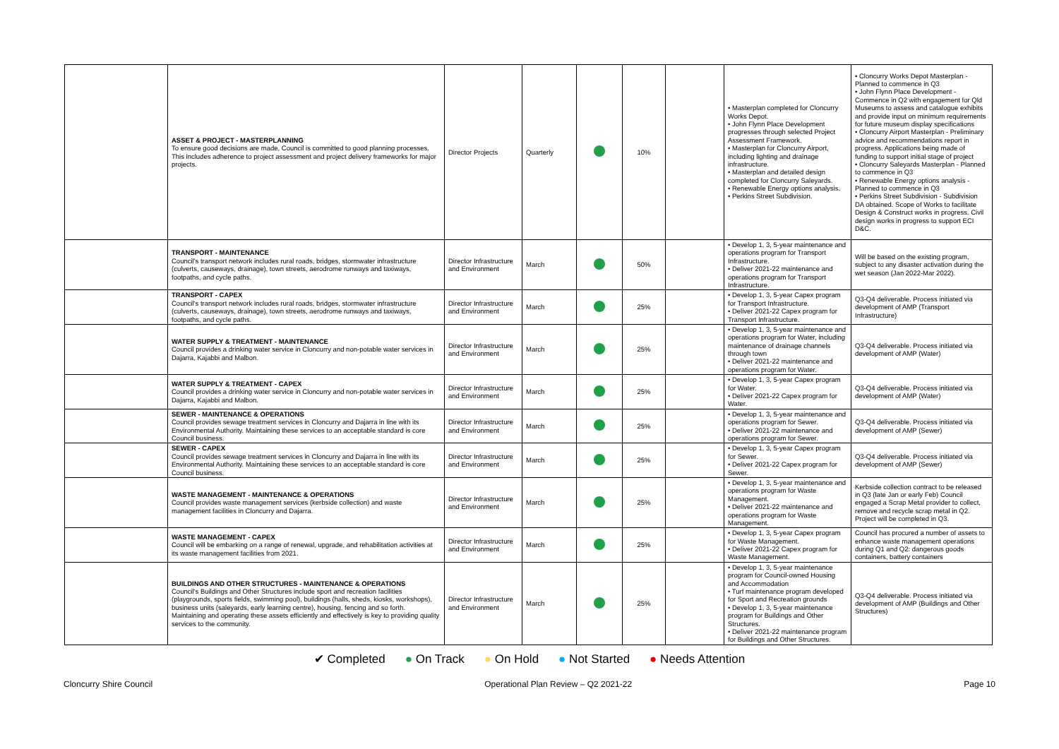| | ASSET & PROJECT - MASTERPLANNING To ensure good decisions are made, Council is committed to good planning processes. This includes adherence to project assessment and project delivery frameworks for major projects. | Director Projects | Quarterly | | 10% | | • Masterplan completed for Cloncurry Works Depot. • John Flynn Place Development progresses through selected Project Assessment Framework. • Masterplan for Cloncurry Airport, including lighting and drainage infrastructure. • Masterplan and detailed design completed for Cloncurry Saleyards. • Renewable Energy options analysis. • Perkins Street Subdivision. | • Cloncurry Works Depot Masterplan - Planned to commence in Q3 • John Flynn Place Development - Commence in Q2 with engagement for Qld Museums to assess and catalogue exhibits and provide input on minimum requirements for future museum display specifications • Cloncurry Airport Masterplan - Preliminary advice and recommendations report in progress. Applications being made of funding to support initial stage of project • Cloncurry Saleyards Masterplan - Planned to commence in Q3 • Renewable Energy options analysis - Planned to commence in Q3 • Perkins Street Subdivision - Subdivision DA obtained. Scope of Works to facilitate Design & Construct works in progress. Civil design works in progress to support ECI D&C. |
| | TRANSPORT - MAINTENANCE Council's transport network includes rural roads, bridges, stormwater infrastructure (culverts, causeways, drainage), town streets, aerodrome runways and taxiways, footpaths, and cycle paths. | Director Infrastructure and Environment | March | | 50% | | • Develop 1, 3, 5-year maintenance and operations program for Transport Infrastructure. • Deliver 2021-22 maintenance and operations program for Transport Infrastructure. | Will be based on the existing program, subject to any disaster activation during the wet season (Jan 2022-Mar 2022). |
| | TRANSPORT - CAPEX Council's transport network includes rural roads, bridges, stormwater infrastructure (culverts, causeways, drainage), town streets, aerodrome runways and taxiways, footpaths, and cycle paths. | Director Infrastructure and Environment | March | | 25% | | • Develop 1, 3, 5-year Capex program for Transport Infrastructure. • Deliver 2021-22 Capex program for Transport Infrastructure. | Q3-Q4 deliverable. Process initiated via development of AMP (Transport Infrastructure) |
| | WATER SUPPLY & TREATMENT - MAINTENANCE Council provides a drinking water service in Cloncurry and non-potable water services in Dajarra, Kajabbi and Malbon. | Director Infrastructure and Environment | March | | 25% | | • Develop 1, 3, 5-year maintenance and operations program for Water, including maintenance of drainage channels through town • Deliver 2021-22 maintenance and operations program for Water. | Q3-Q4 deliverable. Process initiated via development of AMP (Water) |
| | WATER SUPPLY & TREATMENT - CAPEX Council provides a drinking water service in Cloncurry and non-potable water services in Dajarra, Kajabbi and Malbon. | Director Infrastructure and Environment | March | | 25% | | • Develop 1, 3, 5-year Capex program for Water. • Deliver 2021-22 Capex program for Water. | Q3-Q4 deliverable. Process initiated via development of AMP (Water) |
| | SEWER - MAINTENANCE & OPERATIONS Council provides sewage treatment services in Cloncurry and Dajarra in line with its Environmental Authority. Maintaining these services to an acceptable standard is core Council business. | Director Infrastructure and Environment | March | | 25% | | • Develop 1, 3, 5-year maintenance and operations program for Sewer. • Deliver 2021-22 maintenance and operations program for Sewer. | Q3-Q4 deliverable. Process initiated via development of AMP (Sewer) |
| | SEWER - CAPEX Council provides sewage treatment services in Cloncurry and Dajarra in line with its Environmental Authority. Maintaining these services to an acceptable standard is core Council business. | Director Infrastructure and Environment | March | | 25% | | • Develop 1, 3, 5-year Capex program for Sewer. • Deliver 2021-22 Capex program for Sewer. | Q3-Q4 deliverable. Process initiated via development of AMP (Sewer) |
| | WASTE MANAGEMENT - MAINTENANCE & OPERATIONS Council provides waste management services (kerbside collection) and waste management facilities in Cloncurry and Dajarra. | Director Infrastructure and Environment | March | | 25% | | • Develop 1, 3, 5-year maintenance and operations program for Waste Management. • Deliver 2021-22 maintenance and operations program for Waste Management. | Kerbside collection contract to be released in Q3 (late Jan or early Feb) Council engaged a Scrap Metal provider to collect, remove and recycle scrap metal in Q2. Project will be completed in Q3. |
| | WASTE MANAGEMENT - CAPEX Council will be embarking on a range of renewal, upgrade, and rehabilitation activities at its waste management facilities from 2021. | Director Infrastructure and Environment | March | | 25% | | • Develop 1, 3, 5-year Capex program for Waste Management. • Deliver 2021-22 Capex program for Waste Management. | Council has procured a number of assets to enhance waste management operations during Q1 and Q2: dangerous goods containers, battery containers |
| | BUILDINGS AND OTHER STRUCTURES - MAINTENANCE & OPERATIONS Council's Buildings and Other Structures include sport and recreation facilities (playgrounds, sports fields, swimming pool), buildings (halls, sheds, kiosks, workshops), business units (saleyards, early learning centre), housing, fencing and so forth. Maintaining and operating these assets efficiently and effectively is key to providing quality services to the community. | Director Infrastructure and Environment | March | | 25% | | • Develop 1, 3, 5-year maintenance program for Council-owned Housing and Accommodation • Turf maintenance program developed for Sport and Recreation grounds • Develop 1, 3, 5-year maintenance program for Buildings and Other Structures. • Deliver 2021-22 maintenance program for Buildings and Other Structures. | Q3-Q4 deliverable. Process initiated via development of AMP (Buildings and Other Structures) |
✔ Completed ● On Track ● On Hold ● Not Started ● Needs Attention
Cloncurry Shire Council Operational Plan Review – Q2 2021-22 Page 10